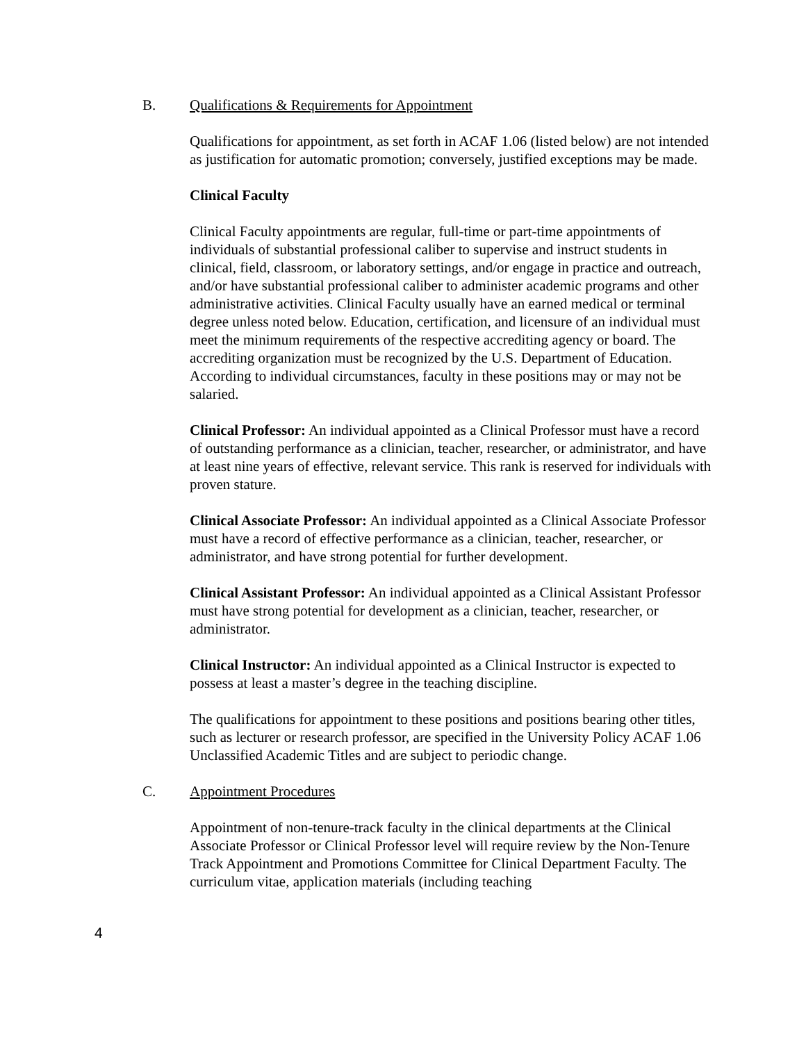B. Qualifications & Requirements for Appointment
Qualifications for appointment, as set forth in ACAF 1.06 (listed below) are not intended as justification for automatic promotion; conversely, justified exceptions may be made.
Clinical Faculty
Clinical Faculty appointments are regular, full-time or part-time appointments of individuals of substantial professional caliber to supervise and instruct students in clinical, field, classroom, or laboratory settings, and/or engage in practice and outreach, and/or have substantial professional caliber to administer academic programs and other administrative activities. Clinical Faculty usually have an earned medical or terminal degree unless noted below. Education, certification, and licensure of an individual must meet the minimum requirements of the respective accrediting agency or board. The accrediting organization must be recognized by the U.S. Department of Education. According to individual circumstances, faculty in these positions may or may not be salaried.
Clinical Professor: An individual appointed as a Clinical Professor must have a record of outstanding performance as a clinician, teacher, researcher, or administrator, and have at least nine years of effective, relevant service. This rank is reserved for individuals with proven stature.
Clinical Associate Professor: An individual appointed as a Clinical Associate Professor must have a record of effective performance as a clinician, teacher, researcher, or administrator, and have strong potential for further development.
Clinical Assistant Professor: An individual appointed as a Clinical Assistant Professor must have strong potential for development as a clinician, teacher, researcher, or administrator.
Clinical Instructor: An individual appointed as a Clinical Instructor is expected to possess at least a master’s degree in the teaching discipline.
The qualifications for appointment to these positions and positions bearing other titles, such as lecturer or research professor, are specified in the University Policy ACAF 1.06 Unclassified Academic Titles and are subject to periodic change.
C. Appointment Procedures
Appointment of non-tenure-track faculty in the clinical departments at the Clinical Associate Professor or Clinical Professor level will require review by the Non-Tenure Track Appointment and Promotions Committee for Clinical Department Faculty. The curriculum vitae, application materials (including teaching
4